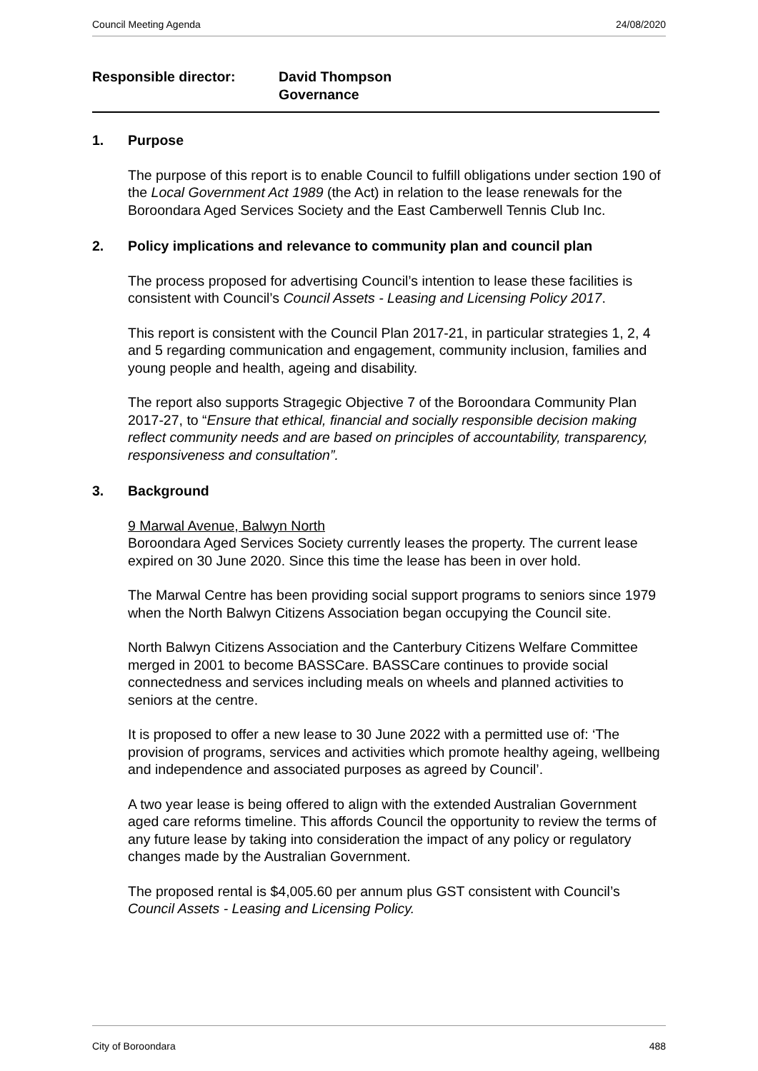Council Meeting Agenda 24/08/2020
Responsible director: David Thompson
Governance
1. Purpose
The purpose of this report is to enable Council to fulfill obligations under section 190 of the Local Government Act 1989 (the Act) in relation to the lease renewals for the Boroondara Aged Services Society and the East Camberwell Tennis Club Inc.
2. Policy implications and relevance to community plan and council plan
The process proposed for advertising Council’s intention to lease these facilities is consistent with Council’s Council Assets - Leasing and Licensing Policy 2017.
This report is consistent with the Council Plan 2017-21, in particular strategies 1, 2, 4 and 5 regarding communication and engagement, community inclusion, families and young people and health, ageing and disability.
The report also supports Stragegic Objective 7 of the Boroondara Community Plan 2017-27, to “Ensure that ethical, financial and socially responsible decision making reflect community needs and are based on principles of accountability, transparency, responsiveness and consultation”.
3. Background
9 Marwal Avenue, Balwyn North
Boroondara Aged Services Society currently leases the property. The current lease expired on 30 June 2020. Since this time the lease has been in over hold.
The Marwal Centre has been providing social support programs to seniors since 1979 when the North Balwyn Citizens Association began occupying the Council site.
North Balwyn Citizens Association and the Canterbury Citizens Welfare Committee merged in 2001 to become BASSCare. BASSCare continues to provide social connectedness and services including meals on wheels and planned activities to seniors at the centre.
It is proposed to offer a new lease to 30 June 2022 with a permitted use of: ‘The provision of programs, services and activities which promote healthy ageing, wellbeing and independence and associated purposes as agreed by Council’.
A two year lease is being offered to align with the extended Australian Government aged care reforms timeline. This affords Council the opportunity to review the terms of any future lease by taking into consideration the impact of any policy or regulatory changes made by the Australian Government.
The proposed rental is $4,005.60 per annum plus GST consistent with Council’s Council Assets - Leasing and Licensing Policy.
City of Boroondara 488